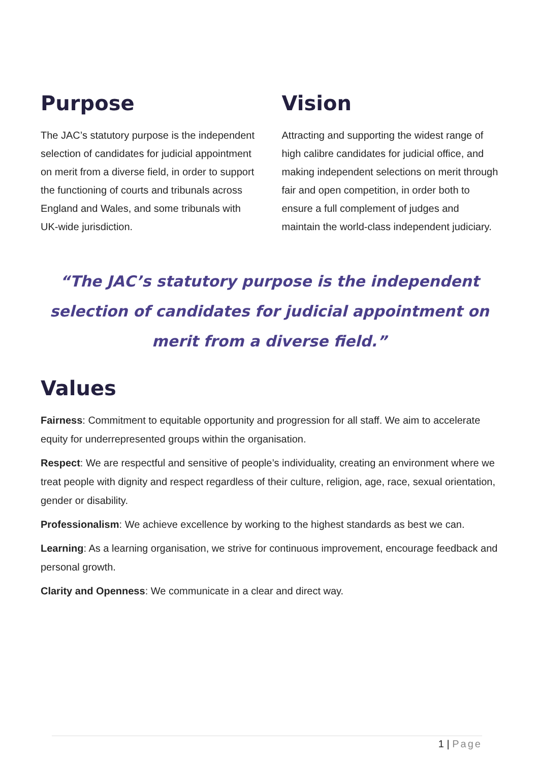Purpose
The JAC’s statutory purpose is the independent selection of candidates for judicial appointment on merit from a diverse field, in order to support the functioning of courts and tribunals across England and Wales, and some tribunals with UK-wide jurisdiction.
Vision
Attracting and supporting the widest range of high calibre candidates for judicial office, and making independent selections on merit through fair and open competition, in order both to ensure a full complement of judges and maintain the world-class independent judiciary.
“The JAC’s statutory purpose is the independent selection of candidates for judicial appointment on merit from a diverse field.”
Values
Fairness: Commitment to equitable opportunity and progression for all staff. We aim to accelerate equity for underrepresented groups within the organisation.
Respect: We are respectful and sensitive of people’s individuality, creating an environment where we treat people with dignity and respect regardless of their culture, religion, age, race, sexual orientation, gender or disability.
Professionalism: We achieve excellence by working to the highest standards as best we can.
Learning: As a learning organisation, we strive for continuous improvement, encourage feedback and personal growth.
Clarity and Openness: We communicate in a clear and direct way.
1 | Page